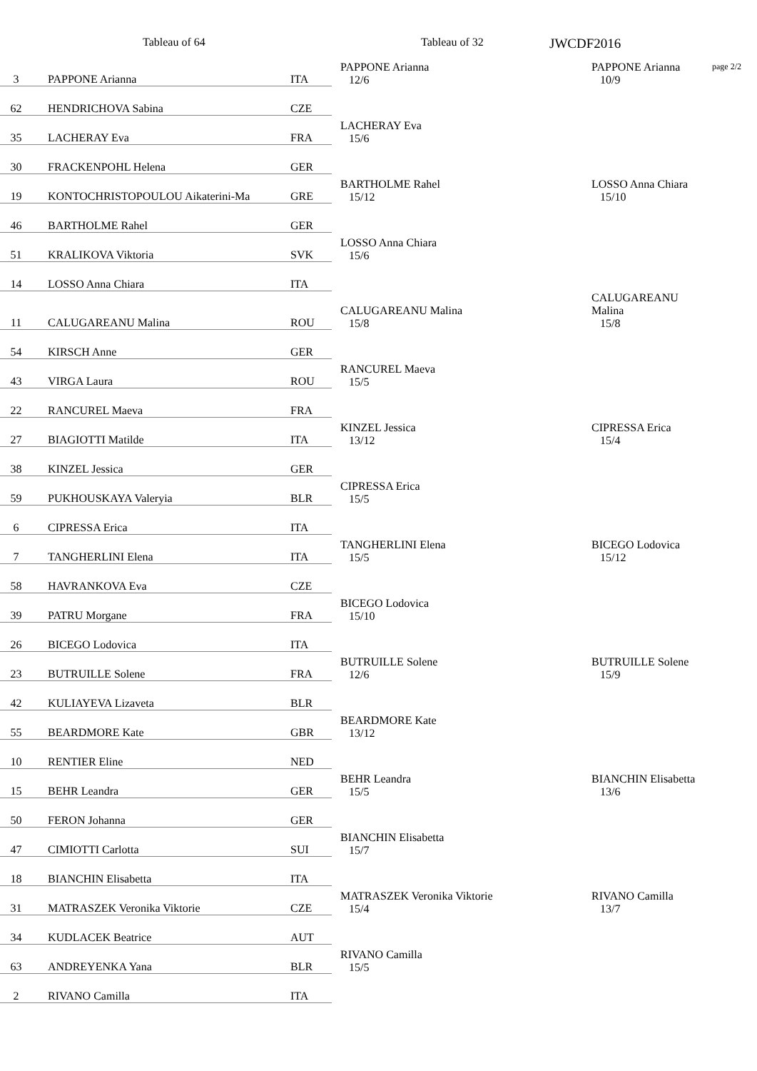Tableau of 64 Tableau of 32
JWCDF2016
page 2/2
| 3 | PAPPONE Arianna | ITA | PAPPONE Arianna 12/6 | PAPPONE Arianna 10/9 |
| 62 | HENDRICHOVA Sabina | CZE | | |
| 35 | LACHERAY Eva | FRA | LACHERAY Eva 15/6 | |
| 30 | FRACKENPOHL Helena | GER | | |
| 19 | KONTOCHRISTOPOULOU Aikaterini-Ma | GRE | BARTHOLME Rahel 15/12 | LOSSO Anna Chiara 15/10 |
| 46 | BARTHOLME Rahel | GER | | |
| 51 | KRALIKOVA Viktoria | SVK | LOSSO Anna Chiara 15/6 | |
| 14 | LOSSO Anna Chiara | ITA | | |
| 11 | CALUGAREANU Malina | ROU | CALUGAREANU Malina 15/8 | CALUGAREANU Malina 15/8 |
| 54 | KIRSCH Anne | GER | | |
| 43 | VIRGA Laura | ROU | RANCUREL Maeva 15/5 | |
| 22 | RANCUREL Maeva | FRA | | |
| 27 | BIAGIOTTI Matilde | ITA | KINZEL Jessica 13/12 | CIPRESSA Erica 15/4 |
| 38 | KINZEL Jessica | GER | | |
| 59 | PUKHOUSKAYA Valeryia | BLR | CIPRESSA Erica 15/5 | |
| 6 | CIPRESSA Erica | ITA | | |
| 7 | TANGHERLINI Elena | ITA | TANGHERLINI Elena 15/5 | BICEGO Lodovica 15/12 |
| 58 | HAVRANKOVA Eva | CZE | | |
| 39 | PATRU Morgane | FRA | BICEGO Lodovica 15/10 | |
| 26 | BICEGO Lodovica | ITA | | |
| 23 | BUTRUILLE Solene | FRA | BUTRUILLE Solene 12/6 | BUTRUILLE Solene 15/9 |
| 42 | KULIAYEVA Lizaveta | BLR | | |
| 55 | BEARDMORE Kate | GBR | BEARDMORE Kate 13/12 | |
| 10 | RENTIER Eline | NED | | |
| 15 | BEHR Leandra | GER | BEHR Leandra 15/5 | BIANCHIN Elisabetta 13/6 |
| 50 | FERON Johanna | GER | | |
| 47 | CIMIOTTI Carlotta | SUI | BIANCHIN Elisabetta 15/7 | |
| 18 | BIANCHIN Elisabetta | ITA | | |
| 31 | MATRASZEK Veronika Viktorie | CZE | MATRASZEK Veronika Viktorie 15/4 | RIVANO Camilla 13/7 |
| 34 | KUDLACEK Beatrice | AUT | | |
| 63 | ANDREYENKA Yana | BLR | RIVANO Camilla 15/5 | |
| 2 | RIVANO Camilla | ITA | | |